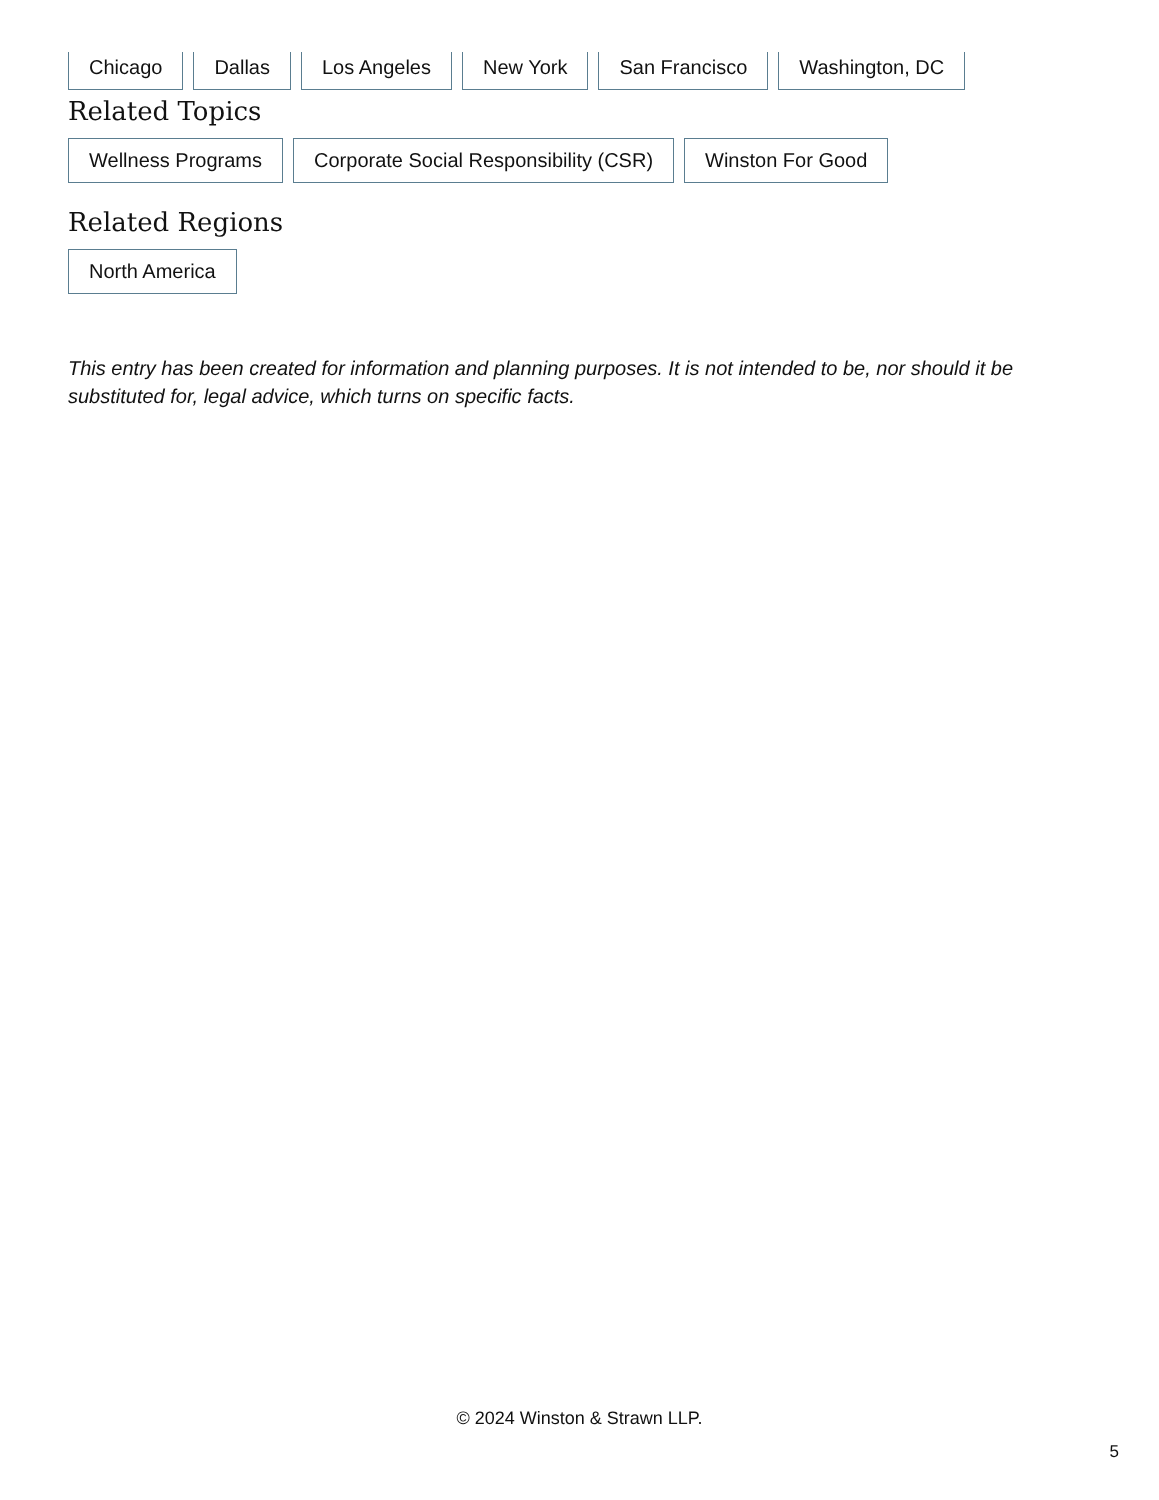Chicago Dallas Los Angeles New York San Francisco Washington, DC
Related Topics
Wellness Programs Corporate Social Responsibility (CSR) Winston For Good
Related Regions
North America
This entry has been created for information and planning purposes. It is not intended to be, nor should it be substituted for, legal advice, which turns on specific facts.
© 2024 Winston & Strawn LLP.
5